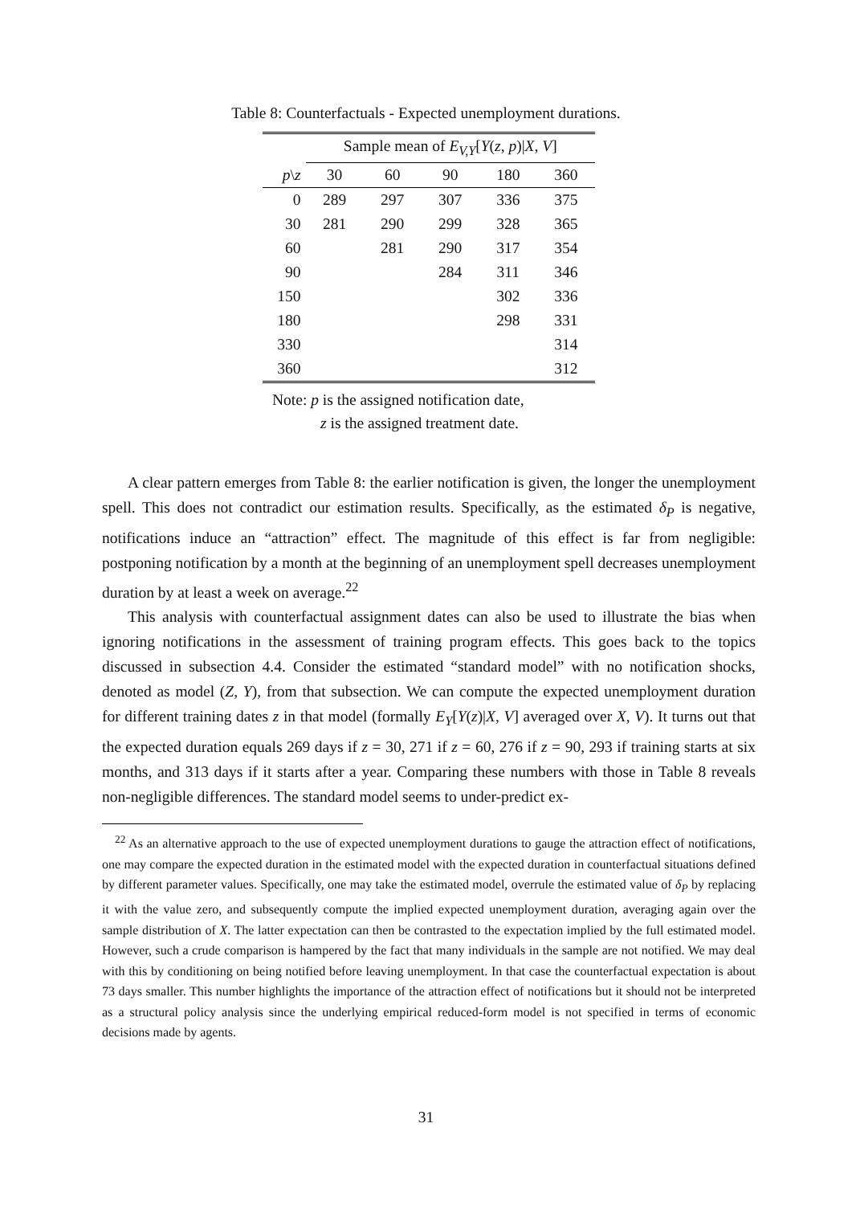Table 8: Counterfactuals - Expected unemployment durations.
| | Sample mean of E<sub>V,Y</sub>[ Y ( z , p )/ X , V ] | | | | |
| --- | --- | --- | --- | --- | --- |
| p \ z | 30 | 60 | 90 | 180 | 360 |
| 0 | 289 | 297 | 307 | 336 | 375 |
| 30 | 281 | 290 | 299 | 328 | 365 |
| 60 | | 281 | 290 | 317 | 354 |
| 90 | | | 284 | 311 | 346 |
| 150 | | | | 302 | 336 |
| 180 | | | | 298 | 331 |
| 330 | | | | | 314 |
| 360 | | | | | 312 |
Note: p is the assigned notification date,
z is the assigned treatment date.
A clear pattern emerges from Table 8: the earlier notification is given, the longer the unemployment spell. This does not contradict our estimation results. Specifically, as the estimated δ<sub>P</sub> is negative, notifications induce an “attraction” effect. The magnitude of this effect is far from negligible: postponing notification by a month at the beginning of an unemployment spell decreases unemployment duration by at least a week on average.<sup>22</sup>
This analysis with counterfactual assignment dates can also be used to illustrate the bias when ignoring notifications in the assessment of training program effects. This goes back to the topics discussed in subsection 4.4. Consider the estimated “standard model” with no notification shocks, denoted as model (Z, Y), from that subsection. We can compute the expected unemployment duration for different training dates z in that model (formally E<sub>Y</sub>[Y(z)|X, V] averaged over X, V). It turns out that the expected duration equals 269 days if z = 30, 271 if z = 60, 276 if z = 90, 293 if training starts at six months, and 313 days if it starts after a year. Comparing these numbers with those in Table 8 reveals non-negligible differences. The standard model seems to under-predict ex-
<sup>22</sup> As an alternative approach to the use of expected unemployment durations to gauge the attraction effect of notifications, one may compare the expected duration in the estimated model with the expected duration in counterfactual situations defined by different parameter values. Specifically, one may take the estimated model, overrule the estimated value of δ<sub>P</sub> by replacing it with the value zero, and subsequently compute the implied expected unemployment duration, averaging again over the sample distribution of X. The latter expectation can then be contrasted to the expectation implied by the full estimated model. However, such a crude comparison is hampered by the fact that many individuals in the sample are not notified. We may deal with this by conditioning on being notified before leaving unemployment. In that case the counterfactual expectation is about 73 days smaller. This number highlights the importance of the attraction effect of notifications but it should not be interpreted as a structural policy analysis since the underlying empirical reduced-form model is not specified in terms of economic decisions made by agents.
31